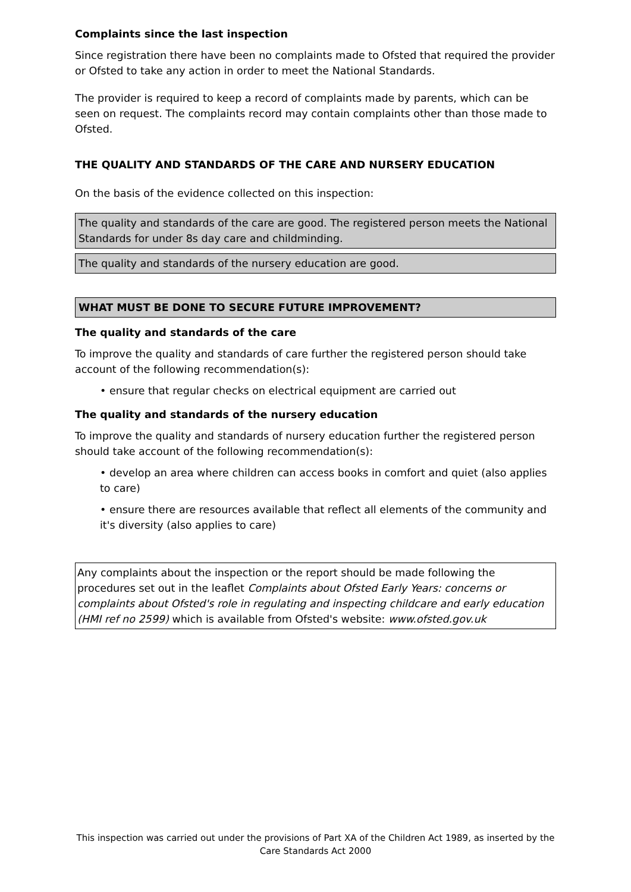Complaints since the last inspection
Since registration there have been no complaints made to Ofsted that required the provider or Ofsted to take any action in order to meet the National Standards.
The provider is required to keep a record of complaints made by parents, which can be seen on request. The complaints record may contain complaints other than those made to Ofsted.
THE QUALITY AND STANDARDS OF THE CARE AND NURSERY EDUCATION
On the basis of the evidence collected on this inspection:
The quality and standards of the care are good. The registered person meets the National Standards for under 8s day care and childminding.
The quality and standards of the nursery education are good.
WHAT MUST BE DONE TO SECURE FUTURE IMPROVEMENT?
The quality and standards of the care
To improve the quality and standards of care further the registered person should take account of the following recommendation(s):
• ensure that regular checks on electrical equipment are carried out
The quality and standards of the nursery education
To improve the quality and standards of nursery education further the registered person should take account of the following recommendation(s):
• develop an area where children can access books in comfort and quiet (also applies to care)
• ensure there are resources available that reflect all elements of the community and it's diversity (also applies to care)
Any complaints about the inspection or the report should be made following the procedures set out in the leaflet Complaints about Ofsted Early Years: concerns or complaints about Ofsted's role in regulating and inspecting childcare and early education (HMI ref no 2599) which is available from Ofsted's website: www.ofsted.gov.uk
This inspection was carried out under the provisions of Part XA of the Children Act 1989, as inserted by the Care Standards Act 2000